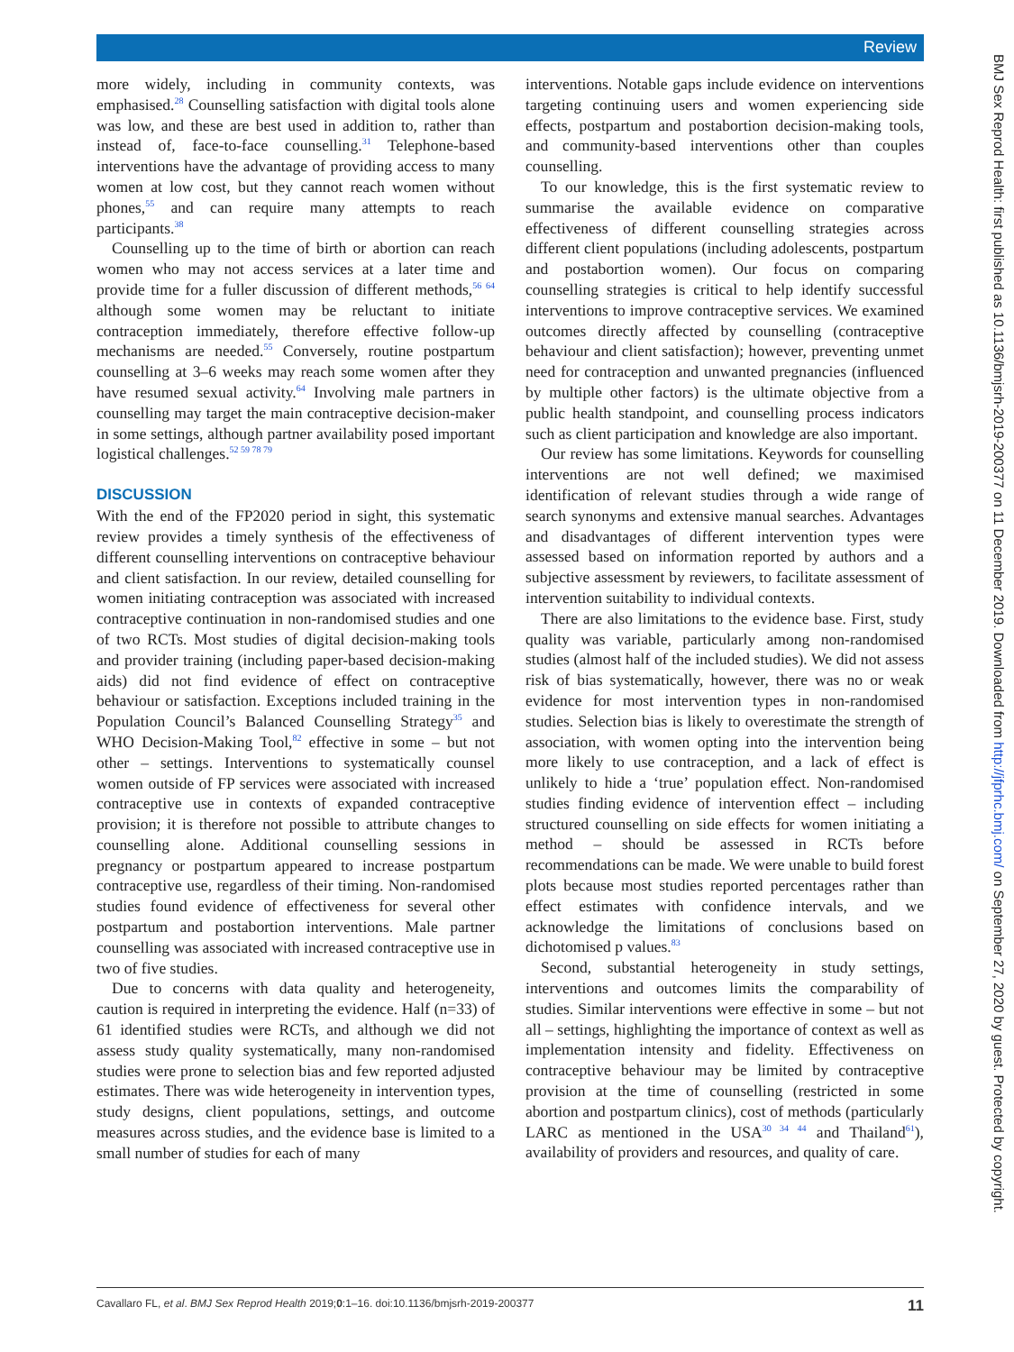Review
more widely, including in community contexts, was emphasised.<sup>28</sup> Counselling satisfaction with digital tools alone was low, and these are best used in addition to, rather than instead of, face-to-face counselling.<sup>31</sup> Telephone-based interventions have the advantage of providing access to many women at low cost, but they cannot reach women without phones,<sup>55</sup> and can require many attempts to reach participants.<sup>38</sup>
Counselling up to the time of birth or abortion can reach women who may not access services at a later time and provide time for a fuller discussion of different methods,<sup>56 64</sup> although some women may be reluctant to initiate contraception immediately, therefore effective follow-up mechanisms are needed.<sup>55</sup> Conversely, routine postpartum counselling at 3–6 weeks may reach some women after they have resumed sexual activity.<sup>64</sup> Involving male partners in counselling may target the main contraceptive decision-maker in some settings, although partner availability posed important logistical challenges.<sup>52 59 78 79</sup>
DISCUSSION
With the end of the FP2020 period in sight, this systematic review provides a timely synthesis of the effectiveness of different counselling interventions on contraceptive behaviour and client satisfaction. In our review, detailed counselling for women initiating contraception was associated with increased contraceptive continuation in non-randomised studies and one of two RCTs. Most studies of digital decision-making tools and provider training (including paper-based decision-making aids) did not find evidence of effect on contraceptive behaviour or satisfaction. Exceptions included training in the Population Council’s Balanced Counselling Strategy<sup>35</sup> and WHO Decision-Making Tool,<sup>82</sup> effective in some – but not other – settings. Interventions to systematically counsel women outside of FP services were associated with increased contraceptive use in contexts of expanded contraceptive provision; it is therefore not possible to attribute changes to counselling alone. Additional counselling sessions in pregnancy or postpartum appeared to increase postpartum contraceptive use, regardless of their timing. Non-randomised studies found evidence of effectiveness for several other postpartum and postabortion interventions. Male partner counselling was associated with increased contraceptive use in two of five studies.
Due to concerns with data quality and heterogeneity, caution is required in interpreting the evidence. Half (n=33) of 61 identified studies were RCTs, and although we did not assess study quality systematically, many non-randomised studies were prone to selection bias and few reported adjusted estimates. There was wide heterogeneity in intervention types, study designs, client populations, settings, and outcome measures across studies, and the evidence base is limited to a small number of studies for each of many
interventions. Notable gaps include evidence on interventions targeting continuing users and women experiencing side effects, postpartum and postabortion decision-making tools, and community-based interventions other than couples counselling.
To our knowledge, this is the first systematic review to summarise the available evidence on comparative effectiveness of different counselling strategies across different client populations (including adolescents, postpartum and postabortion women). Our focus on comparing counselling strategies is critical to help identify successful interventions to improve contraceptive services. We examined outcomes directly affected by counselling (contraceptive behaviour and client satisfaction); however, preventing unmet need for contraception and unwanted pregnancies (influenced by multiple other factors) is the ultimate objective from a public health standpoint, and counselling process indicators such as client participation and knowledge are also important.
Our review has some limitations. Keywords for counselling interventions are not well defined; we maximised identification of relevant studies through a wide range of search synonyms and extensive manual searches. Advantages and disadvantages of different intervention types were assessed based on information reported by authors and a subjective assessment by reviewers, to facilitate assessment of intervention suitability to individual contexts.
There are also limitations to the evidence base. First, study quality was variable, particularly among non-randomised studies (almost half of the included studies). We did not assess risk of bias systematically, however, there was no or weak evidence for most intervention types in non-randomised studies. Selection bias is likely to overestimate the strength of association, with women opting into the intervention being more likely to use contraception, and a lack of effect is unlikely to hide a ‘true’ population effect. Non-randomised studies finding evidence of intervention effect – including structured counselling on side effects for women initiating a method – should be assessed in RCTs before recommendations can be made. We were unable to build forest plots because most studies reported percentages rather than effect estimates with confidence intervals, and we acknowledge the limitations of conclusions based on dichotomised p values.<sup>83</sup>
Second, substantial heterogeneity in study settings, interventions and outcomes limits the comparability of studies. Similar interventions were effective in some – but not all – settings, highlighting the importance of context as well as implementation intensity and fidelity. Effectiveness on contraceptive behaviour may be limited by contraceptive provision at the time of counselling (restricted in some abortion and postpartum clinics), cost of methods (particularly LARC as mentioned in the USA<sup>30 34 44</sup> and Thailand<sup>61</sup>), availability of providers and resources, and quality of care.
Cavallaro FL, et al. BMJ Sex Reprod Health 2019;0:1–16. doi:10.1136/bmjsrh-2019-200377 11
BMJ Sex Reprod Health: first published as 10.1136/bmjsrh-2019-200377 on 11 December 2019. Downloaded from http://jfprhc.bmj.com/ on September 27, 2020 by guest. Protected by copyright.